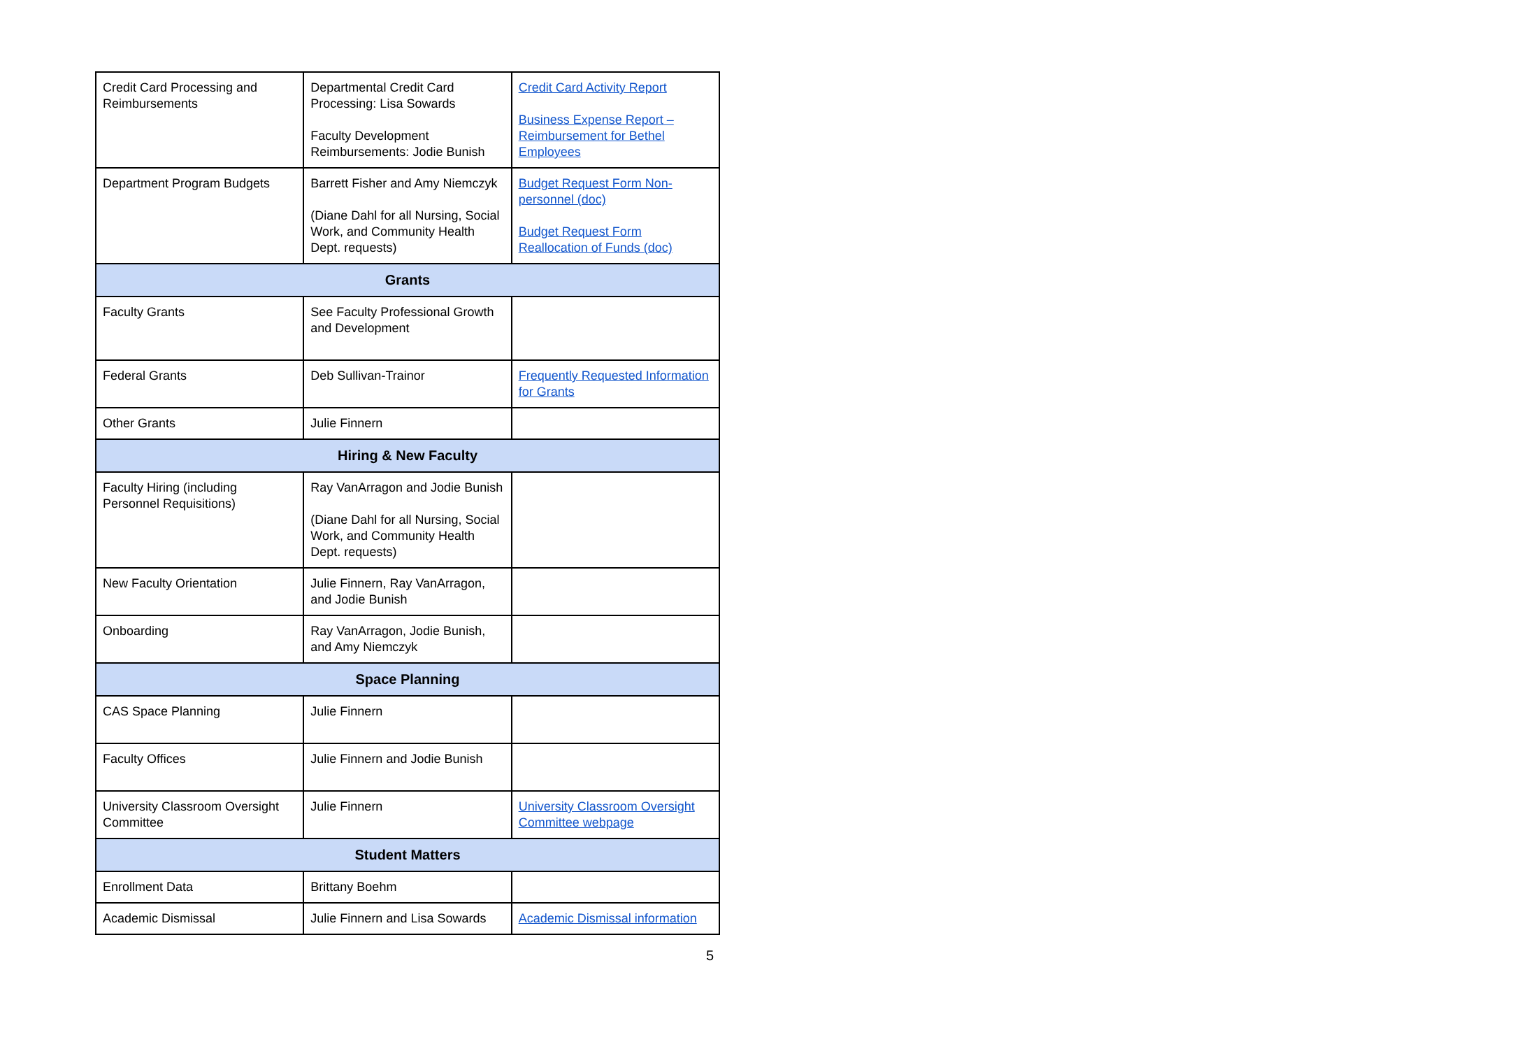| Credit Card Processing and Reimbursements | Departmental Credit Card Processing: Lisa Sowards Faculty Development Reimbursements: Jodie Bunish | Credit Card Activity Report Business Expense Report – Reimbursement for Bethel Employees |
| Department Program Budgets | Barrett Fisher and Amy Niemczyk (Diane Dahl for all Nursing, Social Work, and Community Health Dept. requests) | Budget Request Form Non-personnel (doc) Budget Request Form Reallocation of Funds (doc) |
| Grants | | |
| Faculty Grants | See Faculty Professional Growth and Development | |
| Federal Grants | Deb Sullivan-Trainor | Frequently Requested Information for Grants |
| Other Grants | Julie Finnern | |
| Hiring & New Faculty | | |
| Faculty Hiring (including Personnel Requisitions) | Ray VanArragon and Jodie Bunish (Diane Dahl for all Nursing, Social Work, and Community Health Dept. requests) | |
| New Faculty Orientation | Julie Finnern, Ray VanArragon, and Jodie Bunish | |
| Onboarding | Ray VanArragon, Jodie Bunish, and Amy Niemczyk | |
| Space Planning | | |
| CAS Space Planning | Julie Finnern | |
| Faculty Offices | Julie Finnern and Jodie Bunish | |
| University Classroom Oversight Committee | Julie Finnern | University Classroom Oversight Committee webpage |
| Student Matters | | |
| Enrollment Data | Brittany Boehm | |
| Academic Dismissal | Julie Finnern and Lisa Sowards | Academic Dismissal information |
5